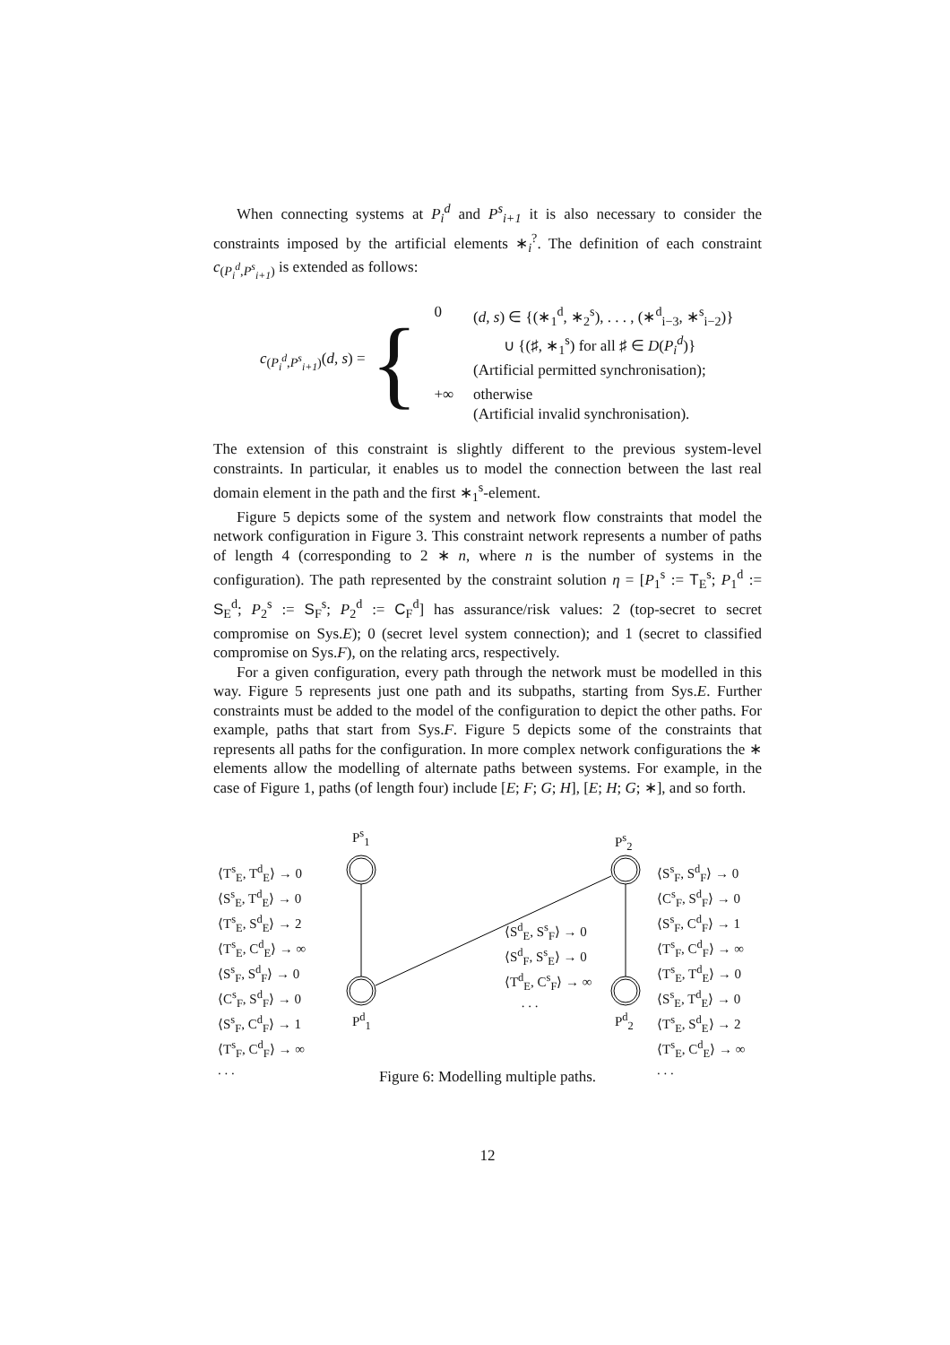When connecting systems at P<sub>i</sub><sup>d</sup> and P<sup>s</sup><sub>i+1</sub> it is also necessary to consider the constraints imposed by the artificial elements ∗<sub>i</sub><sup>?</sup>. The definition of each constraint c<sub>(P<sub>i</sub><sup>d</sup>,P<sup>s</sup><sub>i+1</sub>)</sub> is extended as follows:
c<sub>(P<sub>i</sub><sup>d</sup>,P<sup>s</sup><sub>i+1</sub>)</sub>(d, s) = {
| 0 | ( d, s ) ∈ {(∗<sub>1</sub><sup>d</sup>, ∗<sub>2</sub><sup>s</sup>), . . . , (∗<sup>d</sup><sub>i−3</sub>, ∗<sup>s</sup><sub>i−2</sub>)} ∪ {(♯, ∗<sub>1</sub><sup>s</sup>) for all ♯ ∈ D ( P<sub>i</sub><sup>d</sup> )} (Artificial permitted synchronisation); |
| +∞ | otherwise (Artificial invalid synchronisation). |
The extension of this constraint is slightly different to the previous system-level constraints. In particular, it enables us to model the connection between the last real domain element in the path and the first ∗<sub>1</sub><sup>s</sup>-element.
Figure 5 depicts some of the system and network flow constraints that model the network configuration in Figure 3. This constraint network represents a number of paths of length 4 (corresponding to 2 ∗ n, where n is the number of systems in the configuration). The path represented by the constraint solution η = [P<sub>1</sub><sup>s</sup> := T<sub>E</sub><sup>s</sup>; P<sub>1</sub><sup>d</sup> := S<sub>E</sub><sup>d</sup>; P<sub>2</sub><sup>s</sup> := S<sub>F</sub><sup>s</sup>; P<sub>2</sub><sup>d</sup> := C<sub>F</sub><sup>d</sup>] has assurance/risk values: 2 (top-secret to secret compromise on Sys.E); 0 (secret level system connection); and 1 (secret to classified compromise on Sys.F), on the relating arcs, respectively.
For a given configuration, every path through the network must be modelled in this way. Figure 5 represents just one path and its subpaths, starting from Sys.E. Further constraints must be added to the model of the configuration to depict the other paths. For example, paths that start from Sys.F. Figure 5 depicts some of the constraints that represents all paths for the configuration. In more complex network configurations the ∗ elements allow the modelling of alternate paths between systems. For example, in the case of Figure 1, paths (of length four) include [E; F; G; H], [E; H; G; ∗], and so forth.
⟨T<sup>s</sup><sub>E</sub>, T<sup>d</sup><sub>E</sub>⟩ → 0
⟨S<sup>s</sup><sub>E</sub>, T<sup>d</sup><sub>E</sub>⟩ → 0
⟨T<sup>s</sup><sub>E</sub>, S<sup>d</sup><sub>E</sub>⟩ → 2
⟨T<sup>s</sup><sub>E</sub>, C<sup>d</sup><sub>E</sub>⟩ → ∞
⟨S<sup>s</sup><sub>F</sub>, S<sup>d</sup><sub>F</sub>⟩ → 0
⟨C<sup>s</sup><sub>F</sub>, S<sup>d</sup><sub>F</sub>⟩ → 0
⟨S<sup>s</sup><sub>F</sub>, C<sup>d</sup><sub>F</sub>⟩ → 1
⟨T<sup>s</sup><sub>F</sub>, C<sup>d</sup><sub>F</sub>⟩ → ∞
. . .
P<sup>s</sup><sub>1</sub>
P<sup>d</sup><sub>1</sub>
P<sup>s</sup><sub>2</sub>
P<sup>d</sup><sub>2</sub>
⟨S<sup>d</sup><sub>E</sub>, S<sup>s</sup><sub>F</sub>⟩ → 0
⟨S<sup>d</sup><sub>F</sub>, S<sup>s</sup><sub>E</sub>⟩ → 0
⟨T<sup>d</sup><sub>E</sub>, C<sup>s</sup><sub>F</sub>⟩ → ∞
. . .
⟨S<sup>s</sup><sub>F</sub>, S<sup>d</sup><sub>F</sub>⟩ → 0
⟨C<sup>s</sup><sub>F</sub>, S<sup>d</sup><sub>F</sub>⟩ → 0
⟨S<sup>s</sup><sub>F</sub>, C<sup>d</sup><sub>F</sub>⟩ → 1
⟨T<sup>s</sup><sub>F</sub>, C<sup>d</sup><sub>F</sub>⟩ → ∞
⟨T<sup>s</sup><sub>E</sub>, T<sup>d</sup><sub>E</sub>⟩ → 0
⟨S<sup>s</sup><sub>E</sub>, T<sup>d</sup><sub>E</sub>⟩ → 0
⟨T<sup>s</sup><sub>E</sub>, S<sup>d</sup><sub>E</sub>⟩ → 2
⟨T<sup>s</sup><sub>E</sub>, C<sup>d</sup><sub>E</sub>⟩ → ∞
. . .
Figure 6: Modelling multiple paths.
12